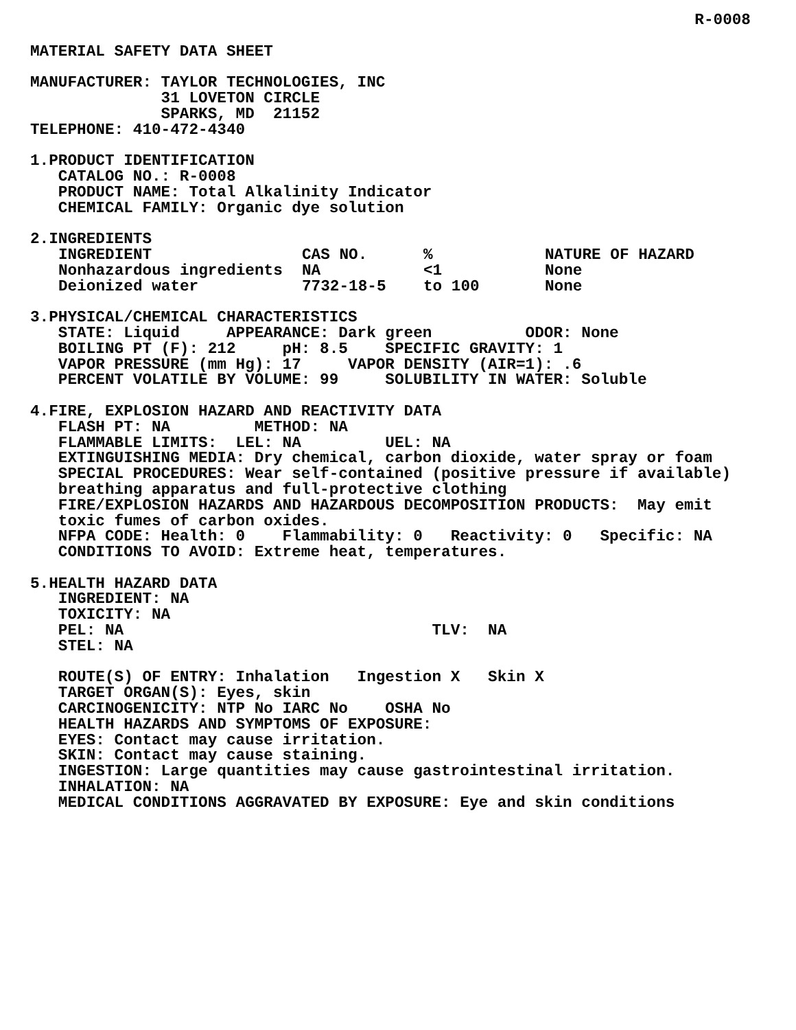R-0008
MATERIAL SAFETY DATA SHEET MANUFACTURER: TAYLOR TECHNOLOGIES, INC 31 LOVETON CIRCLE SPARKS, MD 21152 TELEPHONE: 410-472-4340 1.PRODUCT IDENTIFICATION CATALOG NO.: R-0008 PRODUCT NAME: Total Alkalinity Indicator CHEMICAL FAMILY: Organic dye solution 2.INGREDIENTS
| INGREDIENT | CAS NO. | % | NATURE OF HAZARD |
| --- | --- | --- | --- |
| Nonhazardous ingredients | NA | <1 | None |
| Deionized water | 7732-18-5 | to 100 | None |
3.PHYSICAL/CHEMICAL CHARACTERISTICS STATE: Liquid APPEARANCE: Dark green ODOR: None BOILING PT (F): 212 pH: 8.5 SPECIFIC GRAVITY: 1 VAPOR PRESSURE (mm Hg): 17 VAPOR DENSITY (AIR=1): .6 PERCENT VOLATILE BY VOLUME: 99 SOLUBILITY IN WATER: Soluble 4.FIRE, EXPLOSION HAZARD AND REACTIVITY DATA FLASH PT: NA METHOD: NA FLAMMABLE LIMITS: LEL: NA UEL: NA EXTINGUISHING MEDIA: Dry chemical, carbon dioxide, water spray or foam SPECIAL PROCEDURES: Wear self-contained (positive pressure if available) breathing apparatus and full-protective clothing FIRE/EXPLOSION HAZARDS AND HAZARDOUS DECOMPOSITION PRODUCTS: May emit toxic fumes of carbon oxides. NFPA CODE: Health: 0 Flammability: 0 Reactivity: 0 Specific: NA CONDITIONS TO AVOID: Extreme heat, temperatures. 5.HEALTH HAZARD DATA INGREDIENT: NA TOXICITY: NA PEL: NA TLV: NA STEL: NA ROUTE(S) OF ENTRY: Inhalation Ingestion X Skin X TARGET ORGAN(S): Eyes, skin CARCINOGENICITY: NTP No IARC No OSHA No HEALTH HAZARDS AND SYMPTOMS OF EXPOSURE: EYES: Contact may cause irritation. SKIN: Contact may cause staining. INGESTION: Large quantities may cause gastrointestinal irritation. INHALATION: NA MEDICAL CONDITIONS AGGRAVATED BY EXPOSURE: Eye and skin conditions